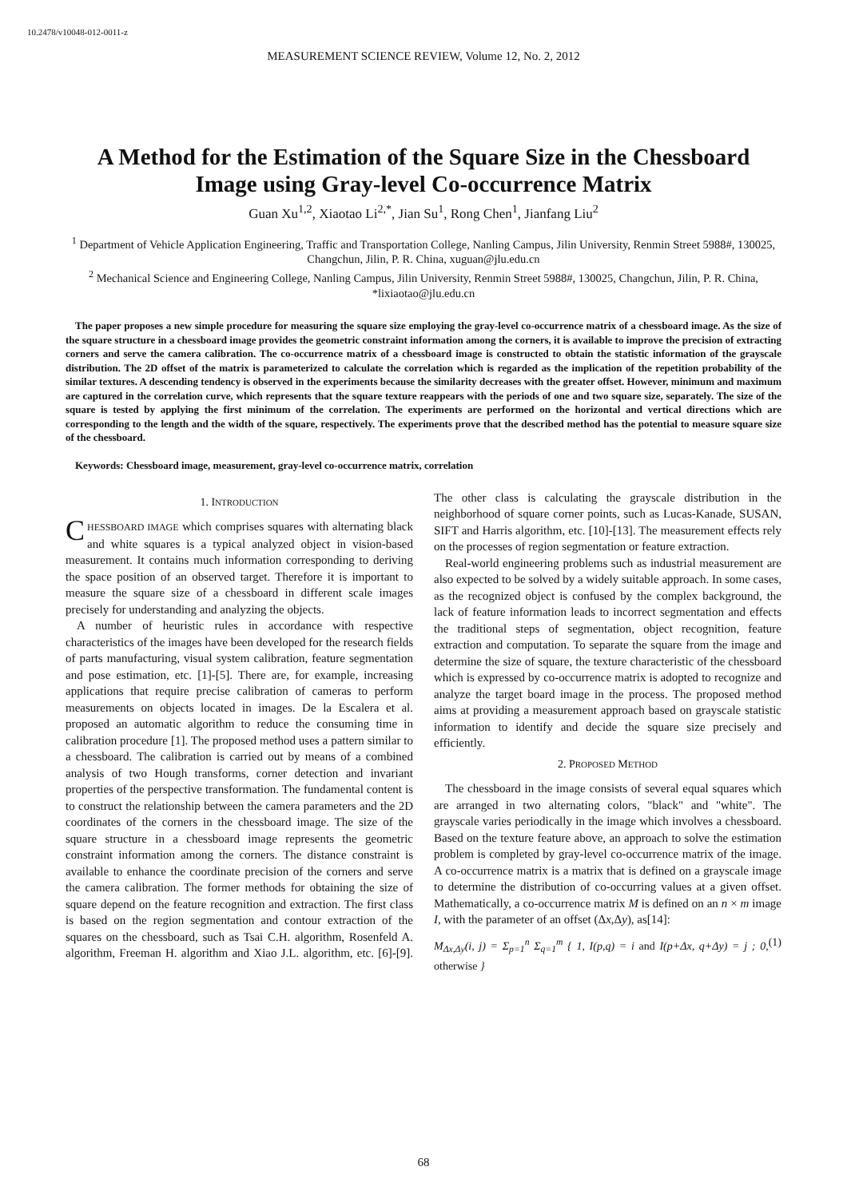10.2478/v10048-012-0011-z
MEASUREMENT SCIENCE REVIEW, Volume 12, No. 2, 2012
A Method for the Estimation of the Square Size in the Chessboard Image using Gray-level Co-occurrence Matrix
Guan Xu<sup>1,2</sup>, Xiaotao Li<sup>2,*</sup>, Jian Su<sup>1</sup>, Rong Chen<sup>1</sup>, Jianfang Liu<sup>2</sup>
<sup>1</sup> Department of Vehicle Application Engineering, Traffic and Transportation College, Nanling Campus, Jilin University, Renmin Street 5988#, 130025, Changchun, Jilin, P. R. China, xuguan@jlu.edu.cn
<sup>2</sup> Mechanical Science and Engineering College, Nanling Campus, Jilin University, Renmin Street 5988#, 130025, Changchun, Jilin, P. R. China, *lixiaotao@jlu.edu.cn
The paper proposes a new simple procedure for measuring the square size employing the gray-level co-occurrence matrix of a chessboard image. As the size of the square structure in a chessboard image provides the geometric constraint information among the corners, it is available to improve the precision of extracting corners and serve the camera calibration. The co-occurrence matrix of a chessboard image is constructed to obtain the statistic information of the grayscale distribution. The 2D offset of the matrix is parameterized to calculate the correlation which is regarded as the implication of the repetition probability of the similar textures. A descending tendency is observed in the experiments because the similarity decreases with the greater offset. However, minimum and maximum are captured in the correlation curve, which represents that the square texture reappears with the periods of one and two square size, separately. The size of the square is tested by applying the first minimum of the correlation. The experiments are performed on the horizontal and vertical directions which are corresponding to the length and the width of the square, respectively. The experiments prove that the described method has the potential to measure square size of the chessboard.
Keywords: Chessboard image, measurement, gray-level co-occurrence matrix, correlation
1. INTRODUCTION
CHESSBOARD IMAGE which comprises squares with alternating black and white squares is a typical analyzed object in vision-based measurement. It contains much information corresponding to deriving the space position of an observed target. Therefore it is important to measure the square size of a chessboard in different scale images precisely for understanding and analyzing the objects.
A number of heuristic rules in accordance with respective characteristics of the images have been developed for the research fields of parts manufacturing, visual system calibration, feature segmentation and pose estimation, etc. [1]-[5]. There are, for example, increasing applications that require precise calibration of cameras to perform measurements on objects located in images. De la Escalera et al. proposed an automatic algorithm to reduce the consuming time in calibration procedure [1]. The proposed method uses a pattern similar to a chessboard. The calibration is carried out by means of a combined analysis of two Hough transforms, corner detection and invariant properties of the perspective transformation. The fundamental content is to construct the relationship between the camera parameters and the 2D coordinates of the corners in the chessboard image. The size of the square structure in a chessboard image represents the geometric constraint information among the corners. The distance constraint is available to enhance the coordinate precision of the corners and serve the camera calibration. The former methods for obtaining the size of square depend on the feature recognition and extraction. The first class is based on the region segmentation and contour extraction of the squares on the chessboard, such as Tsai C.H. algorithm, Rosenfeld A. algorithm, Freeman H. algorithm and Xiao J.L. algorithm, etc. [6]-[9]. The other class is calculating the grayscale distribution in the neighborhood of square corner points, such as Lucas-Kanade, SUSAN, SIFT and Harris algorithm, etc. [10]-[13]. The measurement effects rely on the processes of region segmentation or feature extraction.
Real-world engineering problems such as industrial measurement are also expected to be solved by a widely suitable approach. In some cases, as the recognized object is confused by the complex background, the lack of feature information leads to incorrect segmentation and effects the traditional steps of segmentation, object recognition, feature extraction and computation. To separate the square from the image and determine the size of square, the texture characteristic of the chessboard which is expressed by co-occurrence matrix is adopted to recognize and analyze the target board image in the process. The proposed method aims at providing a measurement approach based on grayscale statistic information to identify and decide the square size precisely and efficiently.
2. PROPOSED METHOD
The chessboard in the image consists of several equal squares which are arranged in two alternating colors, "black" and "white". The grayscale varies periodically in the image which involves a chessboard. Based on the texture feature above, an approach to solve the estimation problem is completed by gray-level co-occurrence matrix of the image. A co-occurrence matrix is a matrix that is defined on a grayscale image to determine the distribution of co-occurring values at a given offset. Mathematically, a co-occurrence matrix M is defined on an n × m image I, with the parameter of an offset (Δx,Δy), as[14]:
M<sub>Δx,Δy</sub>(i, j) = Σ<sub>p=1</sub><sup>n</sup> Σ<sub>q=1</sub><sup>m</sup> { 1, I(p,q) = i and I(p+Δx, q+Δy) = j ; 0, otherwise } (1)
68